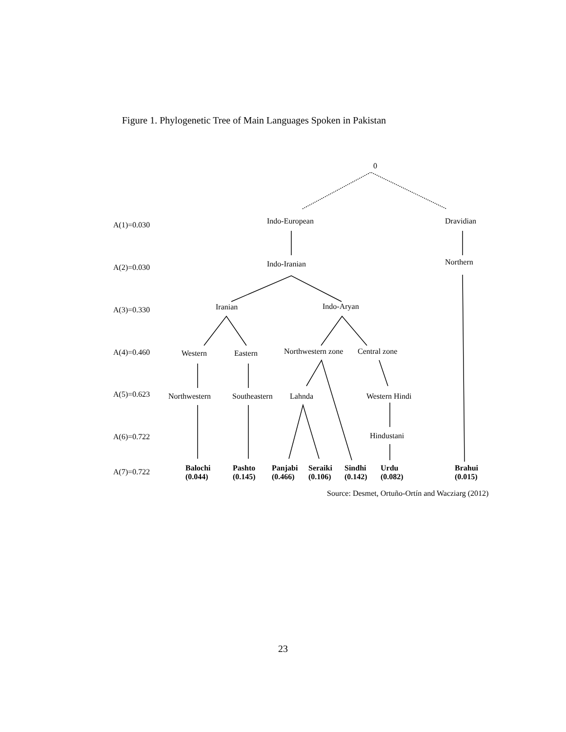Figure 1. Phylogenetic Tree of Main Languages Spoken in Pakistan
0
A(1)=0.030 Indo-European Dravidian
A(2)=0.030 Indo-Iranian Northern
A(3)=0.330 Iranian Indo-Aryan
A(4)=0.460 Western Eastern Northwestern zone Central zone
A(5)=0.623 Northwestern Southeastern Lahnda Western Hindi
A(6)=0.722 Hindustani
A(7)=0.722
Balochi
(0.044)
Pashto
(0.145)
Panjabi
(0.466)
Seraiki
(0.106)
Sindhi
(0.142)
Urdu
(0.082)
Brahui
(0.015)
Source: Desmet, Ortuño-Ortín and Wacziarg (2012)
23